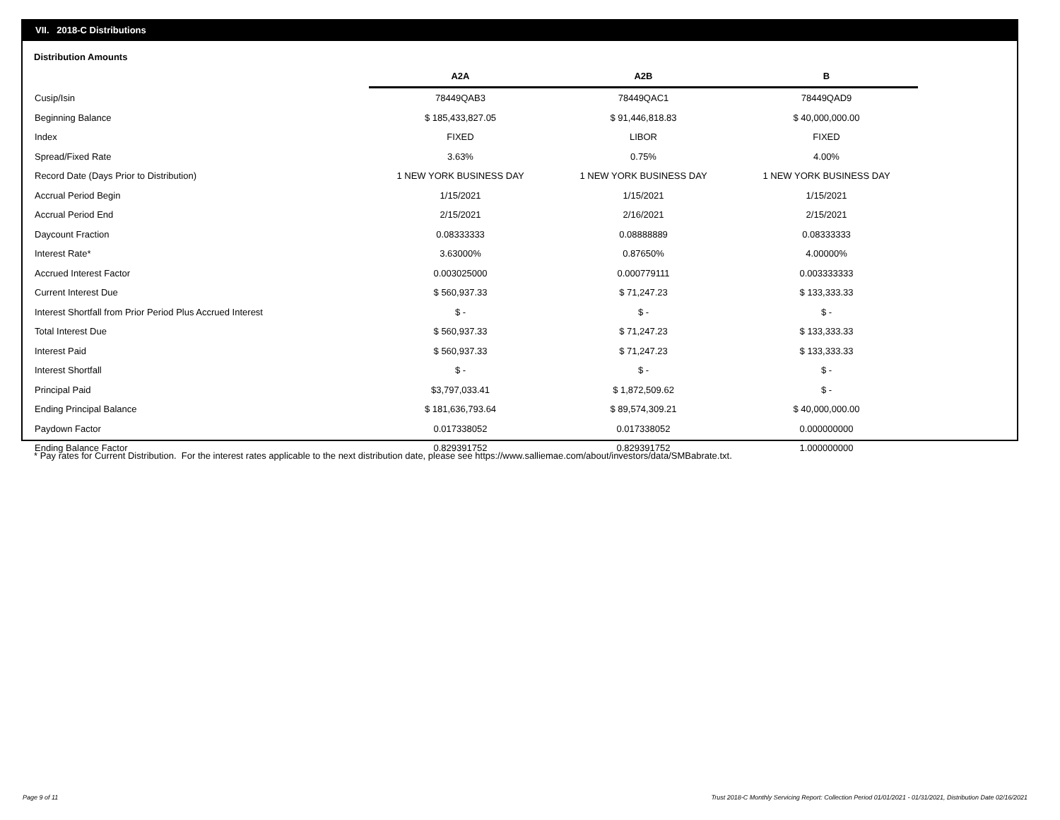VII. 2018-C Distributions
Distribution Amounts
| | A2A | A2B | B |
| --- | --- | --- | --- |
| Cusip/Isin | 78449QAB3 | 78449QAC1 | 78449QAD9 |
| Beginning Balance | $ 185,433,827.05 | $ 91,446,818.83 | $ 40,000,000.00 |
| Index | FIXED | LIBOR | FIXED |
| Spread/Fixed Rate | 3.63% | 0.75% | 4.00% |
| Record Date (Days Prior to Distribution) | 1 NEW YORK BUSINESS DAY | 1 NEW YORK BUSINESS DAY | 1 NEW YORK BUSINESS DAY |
| Accrual Period Begin | 1/15/2021 | 1/15/2021 | 1/15/2021 |
| Accrual Period End | 2/15/2021 | 2/16/2021 | 2/15/2021 |
| Daycount Fraction | 0.08333333 | 0.08888889 | 0.08333333 |
| Interest Rate* | 3.63000% | 0.87650% | 4.00000% |
| Accrued Interest Factor | 0.003025000 | 0.000779111 | 0.003333333 |
| Current Interest Due | $ 560,937.33 | $ 71,247.23 | $ 133,333.33 |
| Interest Shortfall from Prior Period Plus Accrued Interest | $ - | $ - | $ - |
| Total Interest Due | $ 560,937.33 | $ 71,247.23 | $ 133,333.33 |
| Interest Paid | $ 560,937.33 | $ 71,247.23 | $ 133,333.33 |
| Interest Shortfall | $ - | $ - | $ - |
| Principal Paid | $3,797,033.41 | $ 1,872,509.62 | $ - |
| Ending Principal Balance | $ 181,636,793.64 | $ 89,574,309.21 | $ 40,000,000.00 |
| Paydown Factor | 0.017338052 | 0.017338052 | 0.000000000 |
| Ending Balance Factor | 0.829391752 | 0.829391752 | 1.000000000 |
* Pay rates for Current Distribution. For the interest rates applicable to the next distribution date, please see https://www.salliemae.com/about/investors/data/SMBabrate.txt.
Page 9 of 11
Trust 2018-C Monthly Servicing Report: Collection Period 01/01/2021 - 01/31/2021, Distribution Date 02/16/2021